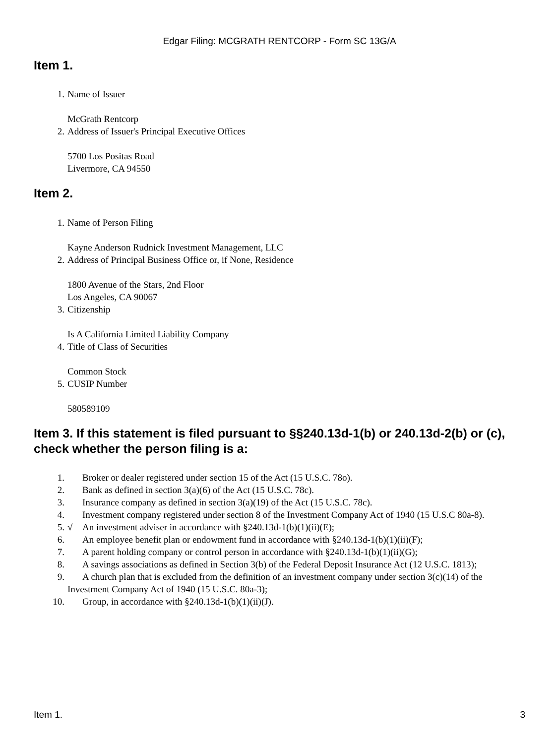Edgar Filing: MCGRATH RENTCORP - Form SC 13G/A
Item 1.
1. Name of Issuer
McGrath Rentcorp
2. Address of Issuer's Principal Executive Offices
5700 Los Positas Road
Livermore, CA 94550
Item 2.
1. Name of Person Filing
Kayne Anderson Rudnick Investment Management, LLC
2. Address of Principal Business Office or, if None, Residence
1800 Avenue of the Stars, 2nd Floor
Los Angeles, CA 90067
3. Citizenship
Is A California Limited Liability Company
4. Title of Class of Securities
Common Stock
5. CUSIP Number
580589109
Item 3. If this statement is filed pursuant to §§240.13d-1(b) or 240.13d-2(b) or (c), check whether the person filing is a:
1. Broker or dealer registered under section 15 of the Act (15 U.S.C. 78o).
2. Bank as defined in section 3(a)(6) of the Act (15 U.S.C. 78c).
3. Insurance company as defined in section 3(a)(19) of the Act (15 U.S.C. 78c).
4. Investment company registered under section 8 of the Investment Company Act of 1940 (15 U.S.C 80a-8).
5. √ An investment adviser in accordance with §240.13d-1(b)(1)(ii)(E);
6. An employee benefit plan or endowment fund in accordance with §240.13d-1(b)(1)(ii)(F);
7. A parent holding company or control person in accordance with §240.13d-1(b)(1)(ii)(G);
8. A savings associations as defined in Section 3(b) of the Federal Deposit Insurance Act (12 U.S.C. 1813);
9. A church plan that is excluded from the definition of an investment company under section 3(c)(14) of the Investment Company Act of 1940 (15 U.S.C. 80a-3);
10. Group, in accordance with §240.13d-1(b)(1)(ii)(J).
Item 1. 3